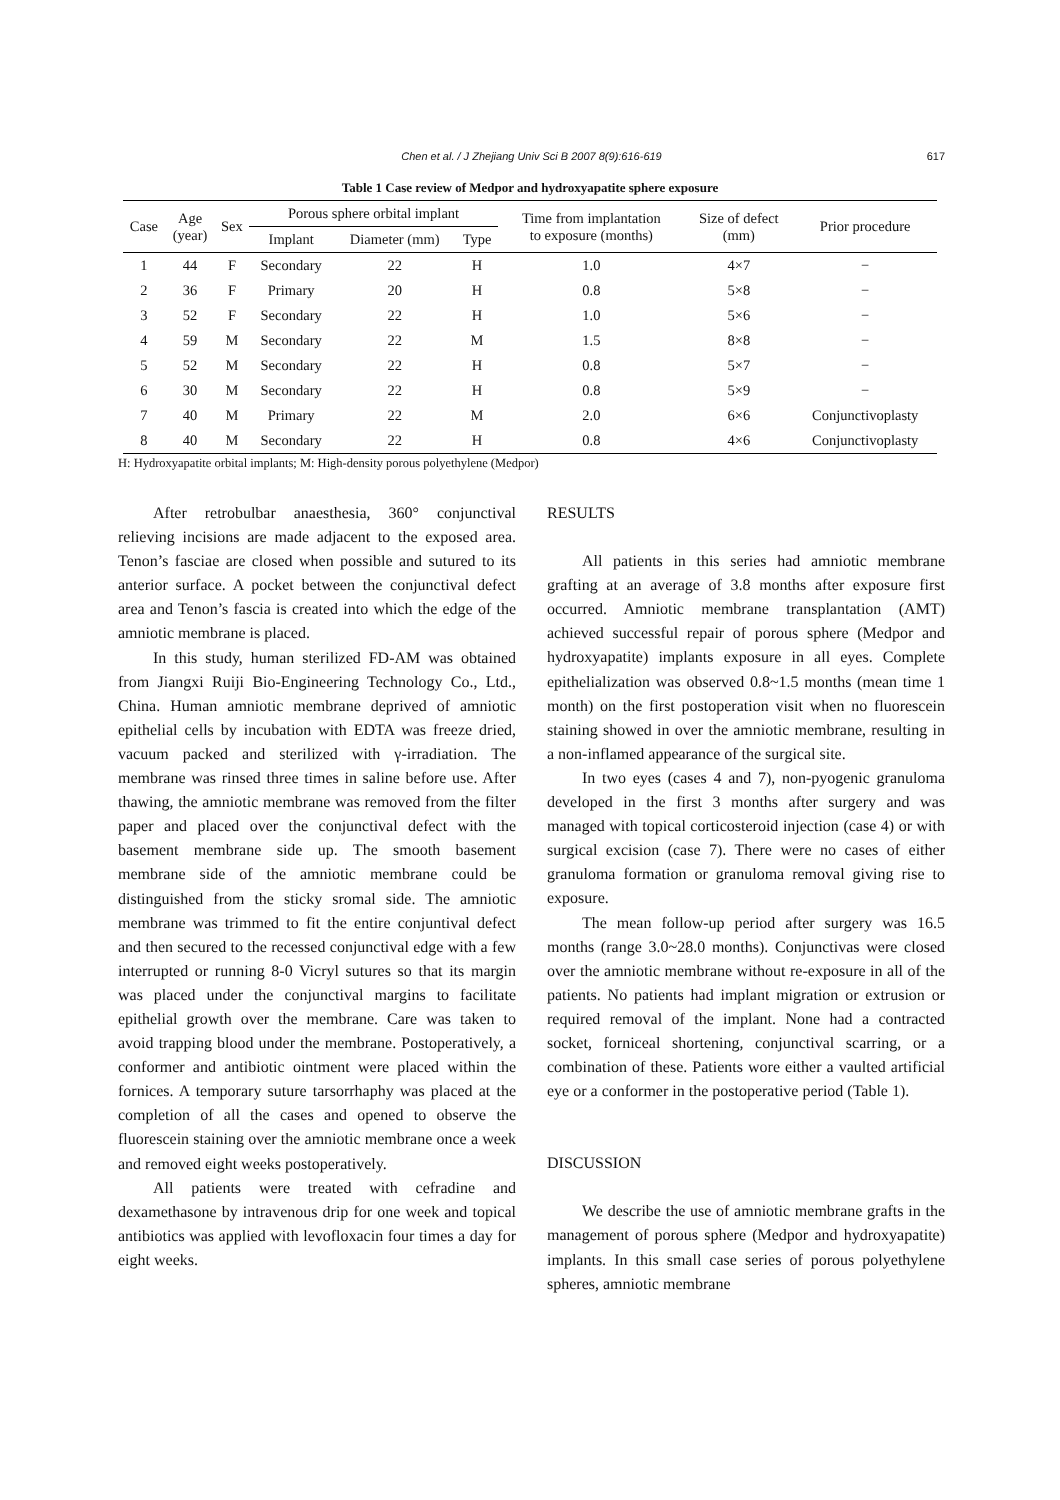Chen et al. / J Zhejiang Univ Sci B 2007 8(9):616-619 617
Table 1 Case review of Medpor and hydroxyapatite sphere exposure
| Case | Age (year) | Sex | Porous sphere orbital implant | | | Time from implantation to exposure (months) | Size of defect (mm) | Prior procedure |
| --- | --- | --- | --- | --- | --- | --- | --- | --- |
| | | | Implant | Diameter (mm) | Type | | | |
| 1 | 44 | F | Secondary | 22 | H | 1.0 | 4×7 | − |
| 2 | 36 | F | Primary | 20 | H | 0.8 | 5×8 | − |
| 3 | 52 | F | Secondary | 22 | H | 1.0 | 5×6 | − |
| 4 | 59 | M | Secondary | 22 | M | 1.5 | 8×8 | − |
| 5 | 52 | M | Secondary | 22 | H | 0.8 | 5×7 | − |
| 6 | 30 | M | Secondary | 22 | H | 0.8 | 5×9 | − |
| 7 | 40 | M | Primary | 22 | M | 2.0 | 6×6 | Conjunctivoplasty |
| 8 | 40 | M | Secondary | 22 | H | 0.8 | 4×6 | Conjunctivoplasty |
H: Hydroxyapatite orbital implants; M: High-density porous polyethylene (Medpor)
After retrobulbar anaesthesia, 360° conjunctival relieving incisions are made adjacent to the exposed area. Tenon’s fasciae are closed when possible and sutured to its anterior surface. A pocket between the conjunctival defect area and Tenon’s fascia is created into which the edge of the amniotic membrane is placed.
In this study, human sterilized FD-AM was obtained from Jiangxi Ruiji Bio-Engineering Technology Co., Ltd., China. Human amniotic membrane deprived of amniotic epithelial cells by incubation with EDTA was freeze dried, vacuum packed and sterilized with γ-irradiation. The membrane was rinsed three times in saline before use. After thawing, the amniotic membrane was removed from the filter paper and placed over the conjunctival defect with the basement membrane side up. The smooth basement membrane side of the amniotic membrane could be distinguished from the sticky sromal side. The amniotic membrane was trimmed to fit the entire conjuntival defect and then secured to the recessed conjunctival edge with a few interrupted or running 8-0 Vicryl sutures so that its margin was placed under the conjunctival margins to facilitate epithelial growth over the membrane. Care was taken to avoid trapping blood under the membrane. Postoperatively, a conformer and antibiotic ointment were placed within the fornices. A temporary suture tarsorrhaphy was placed at the completion of all the cases and opened to observe the fluorescein staining over the amniotic membrane once a week and removed eight weeks postoperatively.
All patients were treated with cefradine and dexamethasone by intravenous drip for one week and topical antibiotics was applied with levofloxacin four times a day for eight weeks.
RESULTS
All patients in this series had amniotic membrane grafting at an average of 3.8 months after exposure first occurred. Amniotic membrane transplantation (AMT) achieved successful repair of porous sphere (Medpor and hydroxyapatite) implants exposure in all eyes. Complete epithelialization was observed 0.8~1.5 months (mean time 1 month) on the first postoperation visit when no fluorescein staining showed in over the amniotic membrane, resulting in a non-inflamed appearance of the surgical site.
In two eyes (cases 4 and 7), non-pyogenic granuloma developed in the first 3 months after surgery and was managed with topical corticosteroid injection (case 4) or with surgical excision (case 7). There were no cases of either granuloma formation or granuloma removal giving rise to exposure.
The mean follow-up period after surgery was 16.5 months (range 3.0~28.0 months). Conjunctivas were closed over the amniotic membrane without re-exposure in all of the patients. No patients had implant migration or extrusion or required removal of the implant. None had a contracted socket, forniceal shortening, conjunctival scarring, or a combination of these. Patients wore either a vaulted artificial eye or a conformer in the postoperative period (Table 1).
DISCUSSION
We describe the use of amniotic membrane grafts in the management of porous sphere (Medpor and hydroxyapatite) implants. In this small case series of porous polyethylene spheres, amniotic membrane